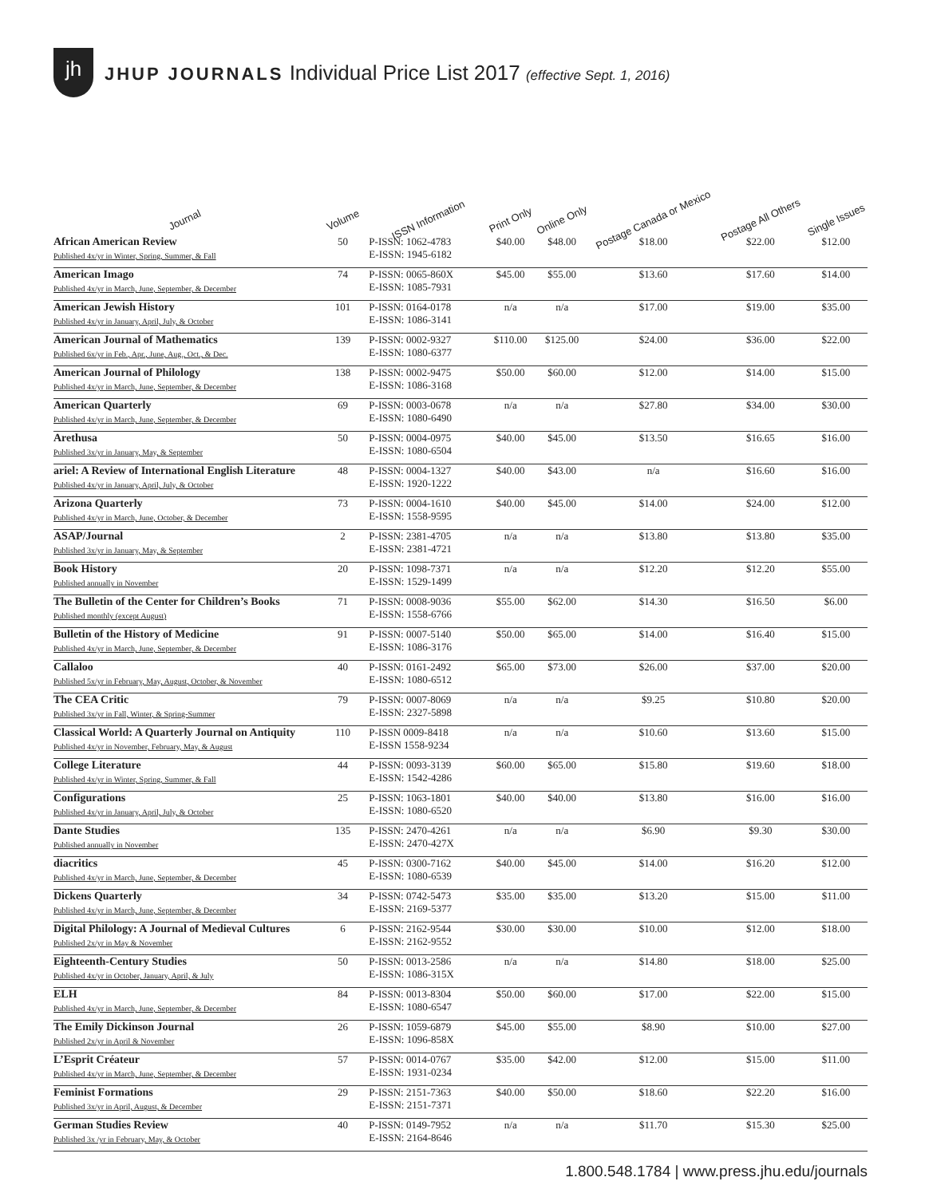jh
JHUP JOURNALS Individual Price List 2017 (effective Sept. 1, 2016)
| Journal | Volume | ISSN Information | Print Only | Online Only | Postage Canada or Mexico | Postage All Others | Single Issues |
| --- | --- | --- | --- | --- | --- | --- | --- |
| African American Review Published 4x/yr in Winter, Spring, Summer, & Fall | 50 | P-ISSN: 1062-4783 E-ISSN: 1945-6182 | $40.00 | $48.00 | $18.00 | $22.00 | $12.00 |
| American Imago Published 4x/yr in March, June, September, & December | 74 | P-ISSN: 0065-860X E-ISSN: 1085-7931 | $45.00 | $55.00 | $13.60 | $17.60 | $14.00 |
| American Jewish History Published 4x/yr in January, April, July, & October | 101 | P-ISSN: 0164-0178 E-ISSN: 1086-3141 | n/a | n/a | $17.00 | $19.00 | $35.00 |
| American Journal of Mathematics Published 6x/yr in Feb., Apr., June, Aug., Oct., & Dec. | 139 | P-ISSN: 0002-9327 E-ISSN: 1080-6377 | $110.00 | $125.00 | $24.00 | $36.00 | $22.00 |
| American Journal of Philology Published 4x/yr in March, June, September, & December | 138 | P-ISSN: 0002-9475 E-ISSN: 1086-3168 | $50.00 | $60.00 | $12.00 | $14.00 | $15.00 |
| American Quarterly Published 4x/yr in March, June, September, & December | 69 | P-ISSN: 0003-0678 E-ISSN: 1080-6490 | n/a | n/a | $27.80 | $34.00 | $30.00 |
| Arethusa Published 3x/yr in January, May, & September | 50 | P-ISSN: 0004-0975 E-ISSN: 1080-6504 | $40.00 | $45.00 | $13.50 | $16.65 | $16.00 |
| ariel: A Review of International English Literature Published 4x/yr in January, April, July, & October | 48 | P-ISSN: 0004-1327 E-ISSN: 1920-1222 | $40.00 | $43.00 | n/a | $16.60 | $16.00 |
| Arizona Quarterly Published 4x/yr in March, June, October, & December | 73 | P-ISSN: 0004-1610 E-ISSN: 1558-9595 | $40.00 | $45.00 | $14.00 | $24.00 | $12.00 |
| ASAP/Journal Published 3x/yr in January, May, & September | 2 | P-ISSN: 2381-4705 E-ISSN: 2381-4721 | n/a | n/a | $13.80 | $13.80 | $35.00 |
| Book History Published annually in November | 20 | P-ISSN: 1098-7371 E-ISSN: 1529-1499 | n/a | n/a | $12.20 | $12.20 | $55.00 |
| The Bulletin of the Center for Children’s Books Published monthly (except August) | 71 | P-ISSN: 0008-9036 E-ISSN: 1558-6766 | $55.00 | $62.00 | $14.30 | $16.50 | $6.00 |
| Bulletin of the History of Medicine Published 4x/yr in March, June, September, & December | 91 | P-ISSN: 0007-5140 E-ISSN: 1086-3176 | $50.00 | $65.00 | $14.00 | $16.40 | $15.00 |
| Callaloo Published 5x/yr in February, May, August, October, & November | 40 | P-ISSN: 0161-2492 E-ISSN: 1080-6512 | $65.00 | $73.00 | $26.00 | $37.00 | $20.00 |
| The CEA Critic Published 3x/yr in Fall, Winter, & Spring-Summer | 79 | P-ISSN: 0007-8069 E-ISSN: 2327-5898 | n/a | n/a | $9.25 | $10.80 | $20.00 |
| Classical World: A Quarterly Journal on Antiquity Published 4x/yr in November, February, May, & August | 110 | P-ISSN 0009-8418 E-ISSN 1558-9234 | n/a | n/a | $10.60 | $13.60 | $15.00 |
| College Literature Published 4x/yr in Winter, Spring, Summer, & Fall | 44 | P-ISSN: 0093-3139 E-ISSN: 1542-4286 | $60.00 | $65.00 | $15.80 | $19.60 | $18.00 |
| Configurations Published 4x/yr in January, April, July, & October | 25 | P-ISSN: 1063-1801 E-ISSN: 1080-6520 | $40.00 | $40.00 | $13.80 | $16.00 | $16.00 |
| Dante Studies Published annually in November | 135 | P-ISSN: 2470-4261 E-ISSN: 2470-427X | n/a | n/a | $6.90 | $9.30 | $30.00 |
| diacritics Published 4x/yr in March, June, September, & December | 45 | P-ISSN: 0300-7162 E-ISSN: 1080-6539 | $40.00 | $45.00 | $14.00 | $16.20 | $12.00 |
| Dickens Quarterly Published 4x/yr in March, June, September, & December | 34 | P-ISSN: 0742-5473 E-ISSN: 2169-5377 | $35.00 | $35.00 | $13.20 | $15.00 | $11.00 |
| Digital Philology: A Journal of Medieval Cultures Published 2x/yr in May & November | 6 | P-ISSN: 2162-9544 E-ISSN: 2162-9552 | $30.00 | $30.00 | $10.00 | $12.00 | $18.00 |
| Eighteenth-Century Studies Published 4x/yr in October, January, April, & July | 50 | P-ISSN: 0013-2586 E-ISSN: 1086-315X | n/a | n/a | $14.80 | $18.00 | $25.00 |
| ELH Published 4x/yr in March, June, September, & December | 84 | P-ISSN: 0013-8304 E-ISSN: 1080-6547 | $50.00 | $60.00 | $17.00 | $22.00 | $15.00 |
| The Emily Dickinson Journal Published 2x/yr in April & November | 26 | P-ISSN: 1059-6879 E-ISSN: 1096-858X | $45.00 | $55.00 | $8.90 | $10.00 | $27.00 |
| L’Esprit Créateur Published 4x/yr in March, June, September, & December | 57 | P-ISSN: 0014-0767 E-ISSN: 1931-0234 | $35.00 | $42.00 | $12.00 | $15.00 | $11.00 |
| Feminist Formations Published 3x/yr in April, August, & December | 29 | P-ISSN: 2151-7363 E-ISSN: 2151-7371 | $40.00 | $50.00 | $18.60 | $22.20 | $16.00 |
| German Studies Review Published 3x /yr in February, May, & October | 40 | P-ISSN: 0149-7952 E-ISSN: 2164-8646 | n/a | n/a | $11.70 | $15.30 | $25.00 |
1.800.548.1784 | www.press.jhu.edu/journals